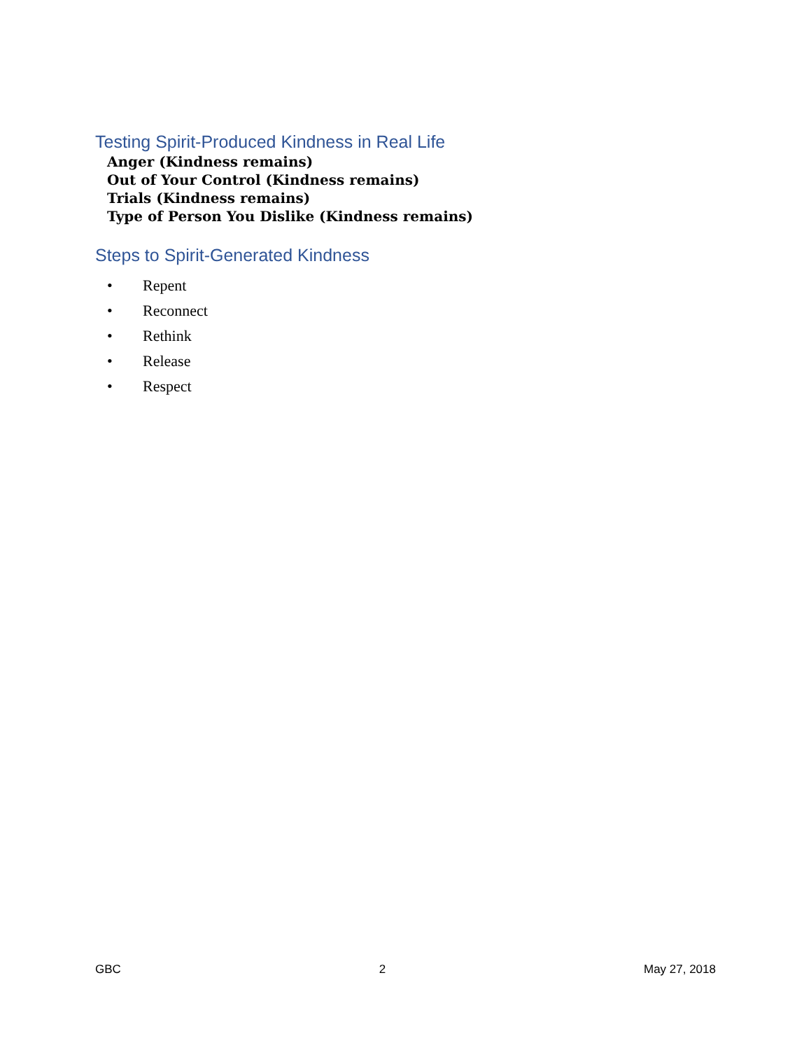Testing Spirit-Produced Kindness in Real Life
Anger (Kindness remains)
Out of Your Control (Kindness remains)
Trials (Kindness remains)
Type of Person You Dislike (Kindness remains)
Steps to Spirit-Generated Kindness
• Repent
• Reconnect
• Rethink
• Release
• Respect
GBC 2 May 27, 2018